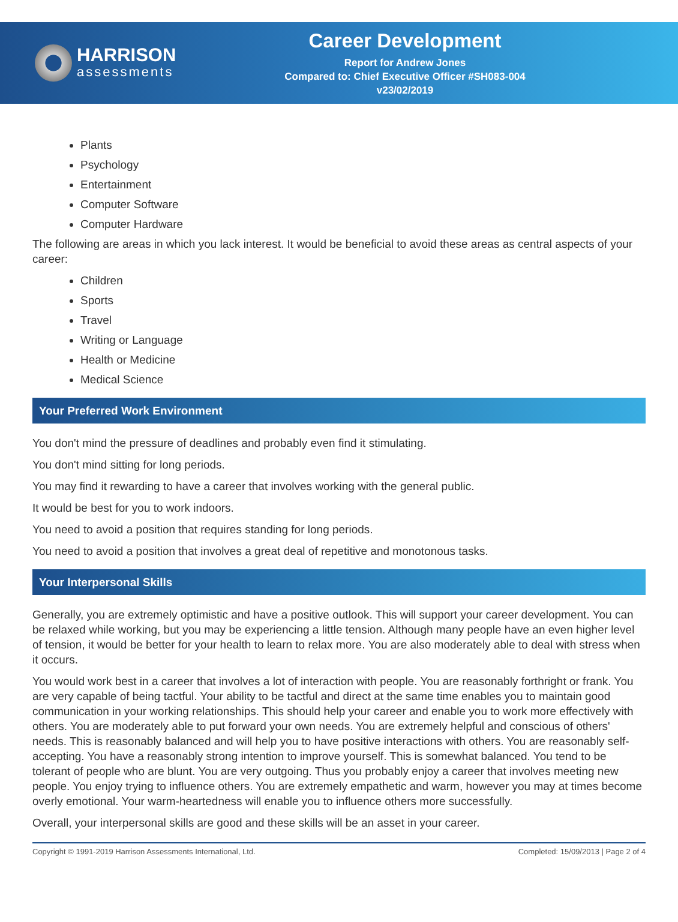HARRISON
assessments
Career Development
Report for Andrew Jones
Compared to: Chief Executive Officer #SH083-004
v23/02/2019
Plants
Psychology
Entertainment
Computer Software
Computer Hardware
The following are areas in which you lack interest. It would be beneficial to avoid these areas as central aspects of your career:
Children
Sports
Travel
Writing or Language
Health or Medicine
Medical Science
Your Preferred Work Environment
You don't mind the pressure of deadlines and probably even find it stimulating.
You don't mind sitting for long periods.
You may find it rewarding to have a career that involves working with the general public.
It would be best for you to work indoors.
You need to avoid a position that requires standing for long periods.
You need to avoid a position that involves a great deal of repetitive and monotonous tasks.
Your Interpersonal Skills
Generally, you are extremely optimistic and have a positive outlook. This will support your career development. You can be relaxed while working, but you may be experiencing a little tension. Although many people have an even higher level of tension, it would be better for your health to learn to relax more. You are also moderately able to deal with stress when it occurs.
You would work best in a career that involves a lot of interaction with people. You are reasonably forthright or frank. You are very capable of being tactful. Your ability to be tactful and direct at the same time enables you to maintain good communication in your working relationships. This should help your career and enable you to work more effectively with others. You are moderately able to put forward your own needs. You are extremely helpful and conscious of others' needs. This is reasonably balanced and will help you to have positive interactions with others. You are reasonably self-accepting. You have a reasonably strong intention to improve yourself. This is somewhat balanced. You tend to be tolerant of people who are blunt. You are very outgoing. Thus you probably enjoy a career that involves meeting new people. You enjoy trying to influence others. You are extremely empathetic and warm, however you may at times become overly emotional. Your warm-heartedness will enable you to influence others more successfully.
Overall, your interpersonal skills are good and these skills will be an asset in your career.
Copyright © 1991-2019 Harrison Assessments International, Ltd. Completed: 15/09/2013 | Page 2 of 4